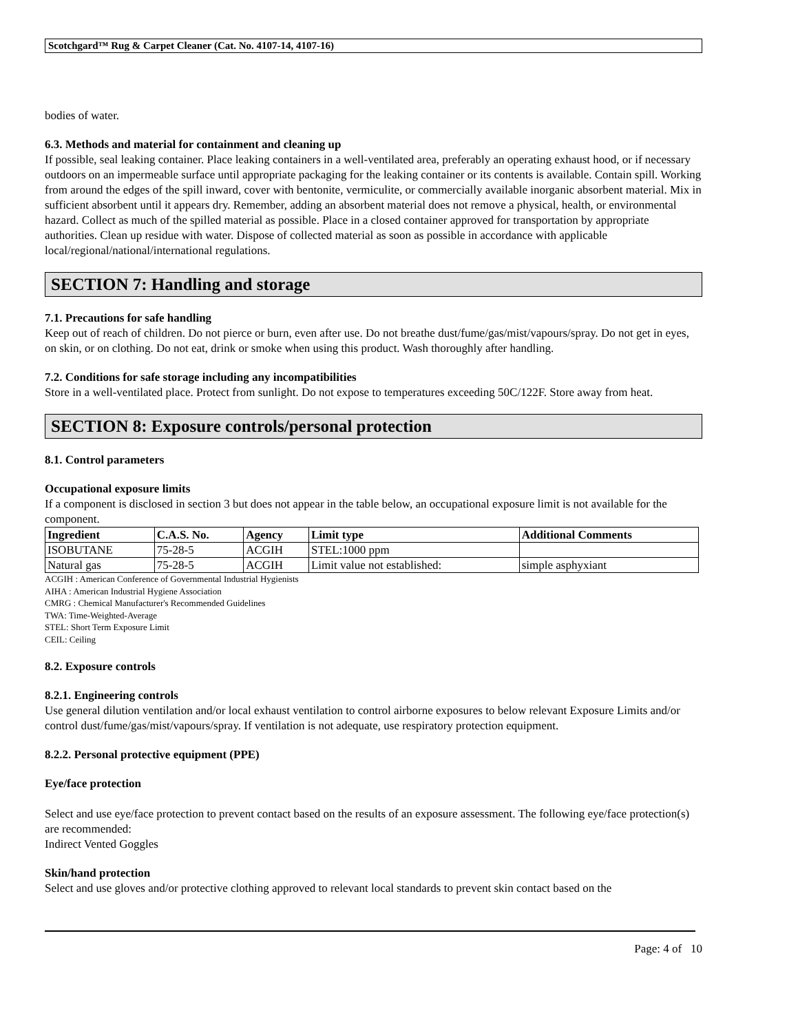Scotchgard™ Rug & Carpet Cleaner (Cat. No. 4107-14, 4107-16)
bodies of water.
6.3. Methods and material for containment and cleaning up
If possible, seal leaking container. Place leaking containers in a well-ventilated area, preferably an operating exhaust hood, or if necessary outdoors on an impermeable surface until appropriate packaging for the leaking container or its contents is available. Contain spill. Working from around the edges of the spill inward, cover with bentonite, vermiculite, or commercially available inorganic absorbent material. Mix in sufficient absorbent until it appears dry. Remember, adding an absorbent material does not remove a physical, health, or environmental hazard. Collect as much of the spilled material as possible. Place in a closed container approved for transportation by appropriate authorities. Clean up residue with water. Dispose of collected material as soon as possible in accordance with applicable local/regional/national/international regulations.
SECTION 7: Handling and storage
7.1. Precautions for safe handling
Keep out of reach of children. Do not pierce or burn, even after use. Do not breathe dust/fume/gas/mist/vapours/spray. Do not get in eyes, on skin, or on clothing. Do not eat, drink or smoke when using this product. Wash thoroughly after handling.
7.2. Conditions for safe storage including any incompatibilities
Store in a well-ventilated place. Protect from sunlight. Do not expose to temperatures exceeding 50C/122F. Store away from heat.
SECTION 8: Exposure controls/personal protection
8.1. Control parameters
Occupational exposure limits
If a component is disclosed in section 3 but does not appear in the table below, an occupational exposure limit is not available for the component.
| Ingredient | C.A.S. No. | Agency | Limit type | Additional Comments |
| --- | --- | --- | --- | --- |
| ISOBUTANE | 75-28-5 | ACGIH | STEL:1000 ppm | |
| Natural gas | 75-28-5 | ACGIH | Limit value not established: | simple asphyxiant |
ACGIH : American Conference of Governmental Industrial Hygienists
AIHA : American Industrial Hygiene Association
CMRG : Chemical Manufacturer's Recommended Guidelines
TWA: Time-Weighted-Average
STEL: Short Term Exposure Limit
CEIL: Ceiling
8.2. Exposure controls
8.2.1. Engineering controls
Use general dilution ventilation and/or local exhaust ventilation to control airborne exposures to below relevant Exposure Limits and/or control dust/fume/gas/mist/vapours/spray. If ventilation is not adequate, use respiratory protection equipment.
8.2.2. Personal protective equipment (PPE)
Eye/face protection
Select and use eye/face protection to prevent contact based on the results of an exposure assessment. The following eye/face protection(s) are recommended:
Indirect Vented Goggles
Skin/hand protection
Select and use gloves and/or protective clothing approved to relevant local standards to prevent skin contact based on the
Page: 4 of 10